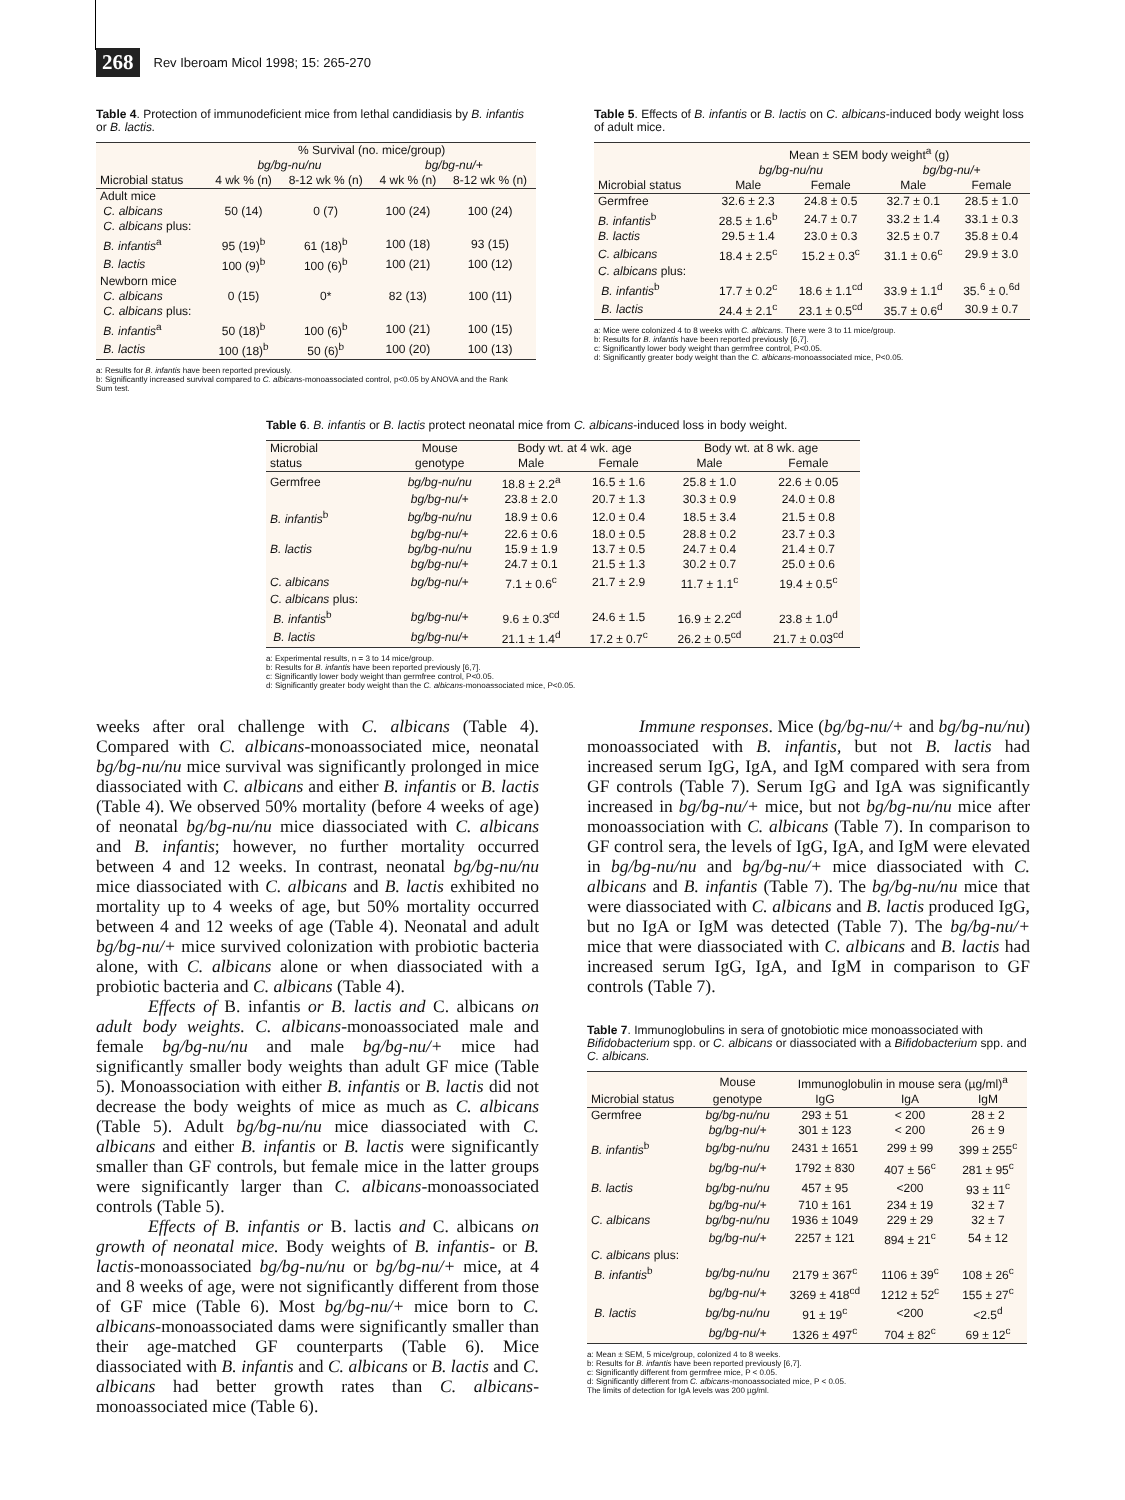268
Rev Iberoam Micol 1998; 15: 265-270
Table 4. Protection of immunodeficient mice from lethal candidiasis by B. infantis or B. lactis.
| | % Survival (no. mice/group) | | | |
| --- | --- | --- | --- | --- |
| | bg/bg-nu/nu | | bg/bg-nu/+ | |
| Microbial status | 4 wk % (n) | 8-12 wk % (n) | 4 wk % (n) | 8-12 wk % (n) |
| Adult mice | | | | |
| C. albicans | 50 (14) | 0 (7) | 100 (24) | 100 (24) |
| C. albicans plus: | | | | |
| B. infantis<sup>a</sup> | 95 (19)<sup>b</sup> | 61 (18)<sup>b</sup> | 100 (18) | 93 (15) |
| B. lactis | 100 (9)<sup>b</sup> | 100 (6)<sup>b</sup> | 100 (21) | 100 (12) |
| Newborn mice | | | | |
| C. albicans | 0 (15) | 0* | 82 (13) | 100 (11) |
| C. albicans plus: | | | | |
| B. infantis<sup>a</sup> | 50 (18)<sup>b</sup> | 100 (6)<sup>b</sup> | 100 (21) | 100 (15) |
| B. lactis | 100 (18)<sup>b</sup> | 50 (6)<sup>b</sup> | 100 (20) | 100 (13) |
a: Results for B. infantis have been reported previously.
b: Significantly increased survival compared to C. albicans-monoassociated control, p<0.05 by ANOVA and the Rank Sum test.
Table 5. Effects of B. infantis or B. lactis on C. albicans-induced body weight loss of adult mice.
| | Mean ± SEM body weight<sup>a</sup> (g) | | | |
| --- | --- | --- | --- | --- |
| | bg/bg-nu/nu | | bg/bg-nu/+ | |
| Microbial status | Male | Female | Male | Female |
| Germfree | 32.6 ± 2.3 | 24.8 ± 0.5 | 32.7 ± 0.1 | 28.5 ± 1.0 |
| B. infantis<sup>b</sup> | 28.5 ± 1.6<sup>b</sup> | 24.7 ± 0.7 | 33.2 ± 1.4 | 33.1 ± 0.3 |
| B. lactis | 29.5 ± 1.4 | 23.0 ± 0.3 | 32.5 ± 0.7 | 35.8 ± 0.4 |
| C. albicans | 18.4 ± 2.5<sup>c</sup> | 15.2 ± 0.3<sup>c</sup> | 31.1 ± 0.6<sup>c</sup> | 29.9 ± 3.0 |
| C. albicans plus: | | | | |
| B. infantis<sup>b</sup> | 17.7 ± 0.2<sup>c</sup> | 18.6 ± 1.1<sup>cd</sup> | 33.9 ± 1.1<sup>d</sup> | 35.<sup>6</sup> ± 0.<sup>6d</sup> |
| B. lactis | 24.4 ± 2.1<sup>c</sup> | 23.1 ± 0.5<sup>cd</sup> | 35.7 ± 0.6<sup>d</sup> | 30.9 ± 0.7 |
a: Mice were colonized 4 to 8 weeks with C. albicans. There were 3 to 11 mice/group.
b: Results for B. infantis have been reported previously [6,7].
c: Significantly lower body weight than germfree control, P<0.05.
d: Significantly greater body weight than the C. albicans-monoassociated mice, P<0.05.
Table 6. B. infantis or B. lactis protect neonatal mice from C. albicans-induced loss in body weight.
| Microbial | Mouse | Body wt. at 4 wk. age | | Body wt. at 8 wk. age | |
| --- | --- | --- | --- | --- | --- |
| status | genotype | Male | Female | Male | Female |
| Germfree | bg/bg-nu/nu | 18.8 ± 2.2<sup>a</sup> | 16.5 ± 1.6 | 25.8 ± 1.0 | 22.6 ± 0.05 |
| | bg/bg-nu/+ | 23.8 ± 2.0 | 20.7 ± 1.3 | 30.3 ± 0.9 | 24.0 ± 0.8 |
| B. infantis<sup>b</sup> | bg/bg-nu/nu | 18.9 ± 0.6 | 12.0 ± 0.4 | 18.5 ± 3.4 | 21.5 ± 0.8 |
| | bg/bg-nu/+ | 22.6 ± 0.6 | 18.0 ± 0.5 | 28.8 ± 0.2 | 23.7 ± 0.3 |
| B. lactis | bg/bg-nu/nu | 15.9 ± 1.9 | 13.7 ± 0.5 | 24.7 ± 0.4 | 21.4 ± 0.7 |
| | bg/bg-nu/+ | 24.7 ± 0.1 | 21.5 ± 1.3 | 30.2 ± 0.7 | 25.0 ± 0.6 |
| C. albicans | bg/bg-nu/+ | 7.1 ± 0.6<sup>c</sup> | 21.7 ± 2.9 | 11.7 ± 1.1<sup>c</sup> | 19.4 ± 0.5<sup>c</sup> |
| C. albicans plus: | | | | | |
| B. infantis<sup>b</sup> | bg/bg-nu/+ | 9.6 ± 0.3<sup>cd</sup> | 24.6 ± 1.5 | 16.9 ± 2.2<sup>cd</sup> | 23.8 ± 1.0<sup>d</sup> |
| B. lactis | bg/bg-nu/+ | 21.1 ± 1.4<sup>d</sup> | 17.2 ± 0.7<sup>c</sup> | 26.2 ± 0.5<sup>cd</sup> | 21.7 ± 0.03<sup>cd</sup> |
a: Experimental results, n = 3 to 14 mice/group.
b: Results for B. infantis have been reported previously [6,7].
c: Significantly lower body weight than germfree control, P<0.05.
d: Significantly greater body weight than the C. albicans-monoassociated mice, P<0.05.
weeks after oral challenge with C. albicans (Table 4). Compared with C. albicans-monoassociated mice, neonatal bg/bg-nu/nu mice survival was significantly prolonged in mice diassociated with C. albicans and either B. infantis or B. lactis (Table 4). We observed 50% mortality (before 4 weeks of age) of neonatal bg/bg-nu/nu mice diassociated with C. albicans and B. infantis; however, no further mortality occurred between 4 and 12 weeks. In contrast, neonatal bg/bg-nu/nu mice diassociated with C. albicans and B. lactis exhibited no mortality up to 4 weeks of age, but 50% mortality occurred between 4 and 12 weeks of age (Table 4). Neonatal and adult bg/bg-nu/+ mice survived colonization with probiotic bacteria alone, with C. albicans alone or when diassociated with a probiotic bacteria and C. albicans (Table 4).
Effects of B. infantis or B. lactis and C. albicans on adult body weights. C. albicans-monoassociated male and female bg/bg-nu/nu and male bg/bg-nu/+ mice had significantly smaller body weights than adult GF mice (Table 5). Monoassociation with either B. infantis or B. lactis did not decrease the body weights of mice as much as C. albicans (Table 5). Adult bg/bg-nu/nu mice diassociated with C. albicans and either B. infantis or B. lactis were significantly smaller than GF controls, but female mice in the latter groups were significantly larger than C. albicans-monoassociated controls (Table 5).
Effects of B. infantis or B. lactis and C. albicans on growth of neonatal mice. Body weights of B. infantis- or B. lactis-monoassociated bg/bg-nu/nu or bg/bg-nu/+ mice, at 4 and 8 weeks of age, were not significantly different from those of GF mice (Table 6). Most bg/bg-nu/+ mice born to C. albicans-monoassociated dams were significantly smaller than their age-matched GF counterparts (Table 6). Mice diassociated with B. infantis and C. albicans or B. lactis and C. albicans had better growth rates than C. albicans-monoassociated mice (Table 6).
Immune responses. Mice (bg/bg-nu/+ and bg/bg-nu/nu) monoassociated with B. infantis, but not B. lactis had increased serum IgG, IgA, and IgM compared with sera from GF controls (Table 7). Serum IgG and IgA was significantly increased in bg/bg-nu/+ mice, but not bg/bg-nu/nu mice after monoassociation with C. albicans (Table 7). In comparison to GF control sera, the levels of IgG, IgA, and IgM were elevated in bg/bg-nu/nu and bg/bg-nu/+ mice diassociated with C. albicans and B. infantis (Table 7). The bg/bg-nu/nu mice that were diassociated with C. albicans and B. lactis produced IgG, but no IgA or IgM was detected (Table 7). The bg/bg-nu/+ mice that were diassociated with C. albicans and B. lactis had increased serum IgG, IgA, and IgM in comparison to GF controls (Table 7).
Table 7. Immunoglobulins in sera of gnotobiotic mice monoassociated with Bifidobacterium spp. or C. albicans or diassociated with a Bifidobacterium spp. and C. albicans.
| | Mouse | Immunoglobulin in mouse sera (µg/ml)<sup>a</sup> | | |
| --- | --- | --- | --- | --- |
| Microbial status | genotype | IgG | IgA | IgM |
| Germfree | bg/bg-nu/nu | 293 ± 51 | < 200 | 28 ± 2 |
| | bg/bg-nu/+ | 301 ± 123 | < 200 | 26 ± 9 |
| B. infantis<sup>b</sup> | bg/bg-nu/nu | 2431 ± 1651 | 299 ± 99 | 399 ± 255<sup>c</sup> |
| | bg/bg-nu/+ | 1792 ± 830 | 407 ± 56<sup>c</sup> | 281 ± 95<sup>c</sup> |
| B. lactis | bg/bg-nu/nu | 457 ± 95 | <200 | 93 ± 11<sup>c</sup> |
| | bg/bg-nu/+ | 710 ± 161 | 234 ± 19 | 32 ± 7 |
| C. albicans | bg/bg-nu/nu | 1936 ± 1049 | 229 ± 29 | 32 ± 7 |
| | bg/bg-nu/+ | 2257 ± 121 | 894 ± 21<sup>c</sup> | 54 ± 12 |
| C. albicans plus: | | | | |
| B. infantis<sup>b</sup> | bg/bg-nu/nu | 2179 ± 367<sup>c</sup> | 1106 ± 39<sup>c</sup> | 108 ± 26<sup>c</sup> |
| | bg/bg-nu/+ | 3269 ± 418<sup>cd</sup> | 1212 ± 52<sup>c</sup> | 155 ± 27<sup>c</sup> |
| B. lactis | bg/bg-nu/nu | 91 ± 19<sup>c</sup> | <200 | <2.5<sup>d</sup> |
| | bg/bg-nu/+ | 1326 ± 497<sup>c</sup> | 704 ± 82<sup>c</sup> | 69 ± 12<sup>c</sup> |
a: Mean ± SEM, 5 mice/group, colonized 4 to 8 weeks.
b: Results for B. infantis have been reported previously [6,7].
c: Significantly different from germfree mice, P < 0.05.
d: Significantly different from C. albicans-monoassociated mice, P < 0.05.
The limits of detection for IgA levels was 200 µg/ml.